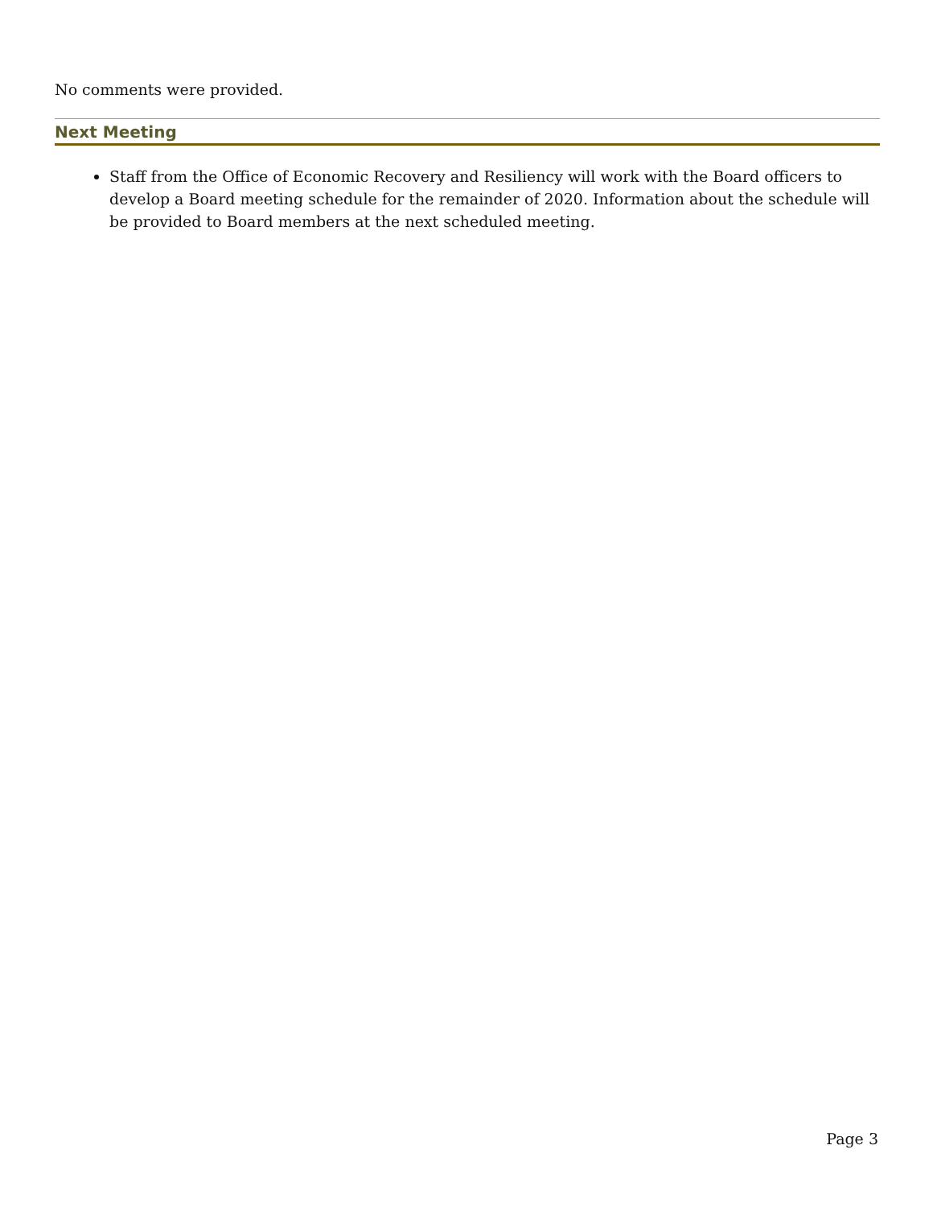No comments were provided.
Next Meeting
Staff from the Office of Economic Recovery and Resiliency will work with the Board officers to develop a Board meeting schedule for the remainder of 2020. Information about the schedule will be provided to Board members at the next scheduled meeting.
Page 3